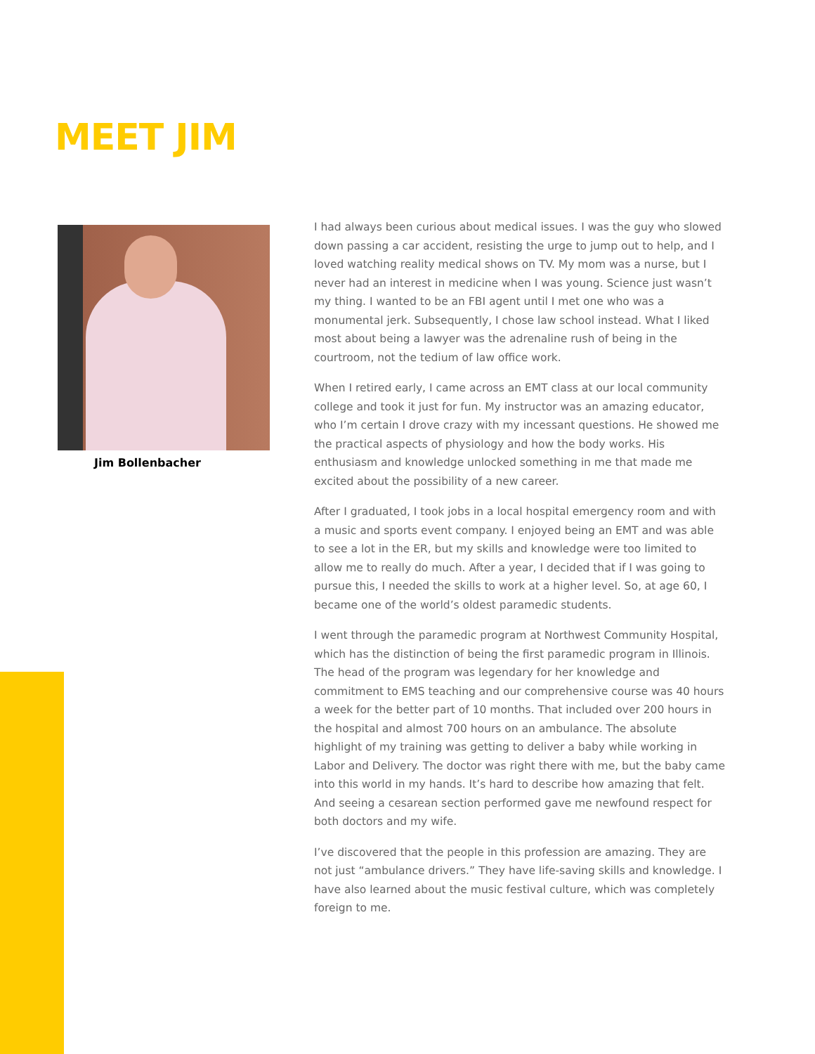MEET JIM
Jim Bollenbacher
I had always been curious about medical issues. I was the guy who slowed down passing a car accident, resisting the urge to jump out to help, and I loved watching reality medical shows on TV. My mom was a nurse, but I never had an interest in medicine when I was young. Science just wasn’t my thing. I wanted to be an FBI agent until I met one who was a monumental jerk. Subsequently, I chose law school instead. What I liked most about being a lawyer was the adrenaline rush of being in the courtroom, not the tedium of law office work.
When I retired early, I came across an EMT class at our local community college and took it just for fun. My instructor was an amazing educator, who I’m certain I drove crazy with my incessant questions. He showed me the practical aspects of physiology and how the body works. His enthusiasm and knowledge unlocked something in me that made me excited about the possibility of a new career.
After I graduated, I took jobs in a local hospital emergency room and with a music and sports event company. I enjoyed being an EMT and was able to see a lot in the ER, but my skills and knowledge were too limited to allow me to really do much. After a year, I decided that if I was going to pursue this, I needed the skills to work at a higher level. So, at age 60, I became one of the world’s oldest paramedic students.
I went through the paramedic program at Northwest Community Hospital, which has the distinction of being the first paramedic program in Illinois. The head of the program was legendary for her knowledge and commitment to EMS teaching and our comprehensive course was 40 hours a week for the better part of 10 months. That included over 200 hours in the hospital and almost 700 hours on an ambulance. The absolute highlight of my training was getting to deliver a baby while working in Labor and Delivery. The doctor was right there with me, but the baby came into this world in my hands. It’s hard to describe how amazing that felt. And seeing a cesarean section performed gave me newfound respect for both doctors and my wife.
I’ve discovered that the people in this profession are amazing. They are not just “ambulance drivers.” They have life-saving skills and knowledge. I have also learned about the music festival culture, which was completely foreign to me.